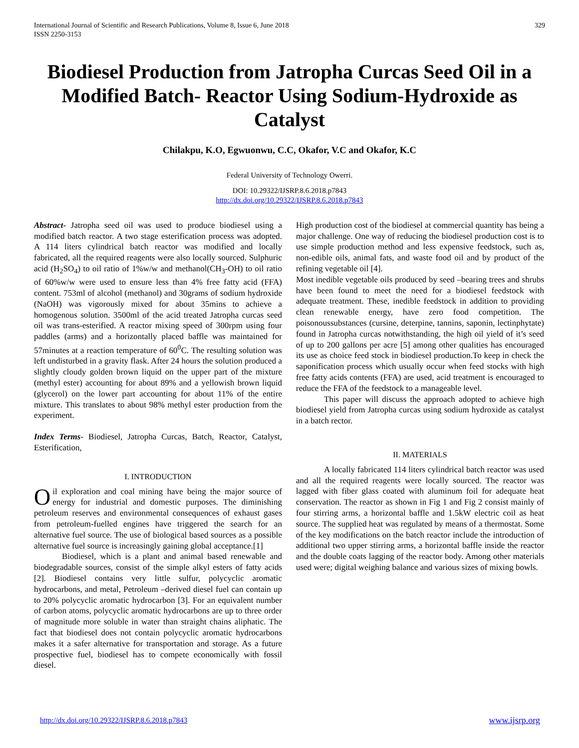International Journal of Scientific and Research Publications, Volume 8, Issue 6, June 2018
ISSN 2250-3153
329
Biodiesel Production from Jatropha Curcas Seed Oil in a Modified Batch- Reactor Using Sodium-Hydroxide as Catalyst
Chilakpu, K.O, Egwuonwu, C.C, Okafor, V.C and Okafor, K.C
Federal University of Technology Owerri.
DOI: 10.29322/IJSRP.8.6.2018.p7843
http://dx.doi.org/10.29322/IJSRP.8.6.2018.p7843
Abstract- Jatropha seed oil was used to produce biodiesel using a modified batch reactor. A two stage esterification process was adopted. A 114 liters cylindrical batch reactor was modified and locally fabricated, all the required reagents were also locally sourced. Sulphuric acid (H<sub>2</sub>SO<sub>4</sub>) to oil ratio of 1%w/w and methanol(CH<sub>3</sub>-OH) to oil ratio of 60%w/w were used to ensure less than 4% free fatty acid (FFA) content. 753ml of alcohol (methanol) and 30grams of sodium hydroxide (NaOH) was vigorously mixed for about 35mins to achieve a homogenous solution. 3500ml of the acid treated Jatropha curcas seed oil was trans-esterified. A reactor mixing speed of 300rpm using four paddles (arms) and a horizontally placed baffle was maintained for 57minutes at a reaction temperature of 60<sup>0</sup>C. The resulting solution was left undisturbed in a gravity flask. After 24 hours the solution produced a slightly cloudy golden brown liquid on the upper part of the mixture (methyl ester) accounting for about 89% and a yellowish brown liquid (glycerol) on the lower part accounting for about 11% of the entire mixture. This translates to about 98% methyl ester production from the experiment.
Index Terms- Biodiesel, Jatropha Curcas, Batch, Reactor, Catalyst, Esterification,
I. INTRODUCTION
Oil exploration and coal mining have being the major source of energy for industrial and domestic purposes. The diminishing petroleum reserves and environmental consequences of exhaust gases from petroleum-fuelled engines have triggered the search for an alternative fuel source. The use of biological based sources as a possible alternative fuel source is increasingly gaining global acceptance.[1]
Biodiesel, which is a plant and animal based renewable and biodegradable sources, consist of the simple alkyl esters of fatty acids [2]. Biodiesel contains very little sulfur, polycyclic aromatic hydrocarbons, and metal, Petroleum –derived diesel fuel can contain up to 20% polycyclic aromatic hydrocarbon [3]. For an equivalent number of carbon atoms, polycyclic aromatic hydrocarbons are up to three order of magnitude more soluble in water than straight chains aliphatic. The fact that biodiesel does not contain polycyclic aromatic hydrocarbons makes it a safer alternative for transportation and storage. As a future prospective fuel, biodiesel has to compete economically with fossil diesel.
High production cost of the biodiesel at commercial quantity has being a major challenge. One way of reducing the biodiesel production cost is to use simple production method and less expensive feedstock, such as, non-edible oils, animal fats, and waste food oil and by product of the refining vegetable oil [4].
Most inedible vegetable oils produced by seed –bearing trees and shrubs have been found to meet the need for a biodiesel feedstock with adequate treatment. These, inedible feedstock in addition to providing clean renewable energy, have zero food competition. The poisonoussubstances (cursine, deterpine, tannins, saponin, lectinphytate) found in Jatropha curcas notwithstanding, the high oil yield of it’s seed of up to 200 gallons per acre [5] among other qualities has encouraged its use as choice feed stock in biodiesel production.To keep in check the saponification process which usually occur when feed stocks with high free fatty acids contents (FFA) are used, acid treatment is encouraged to reduce the FFA of the feedstock to a manageable level.
This paper will discuss the approach adopted to achieve high biodiesel yield from Jatropha curcas using sodium hydroxide as catalyst in a batch rector.
II. MATERIALS
A locally fabricated 114 liters cylindrical batch reactor was used and all the required reagents were locally sourced. The reactor was lagged with fiber glass coated with aluminum foil for adequate heat conservation. The reactor as shown in Fig 1 and Fig 2 consist mainly of four stirring arms, a horizontal baffle and 1.5kW electric coil as heat source. The supplied heat was regulated by means of a thermostat. Some of the key modifications on the batch reactor include the introduction of additional two upper stirring arms, a horizontal baffle inside the reactor and the double coats lagging of the reactor body. Among other materials used were; digital weighing balance and various sizes of mixing bowls.
http://dx.doi.org/10.29322/IJSRP.8.6.2018.p7843 www.ijsrp.org